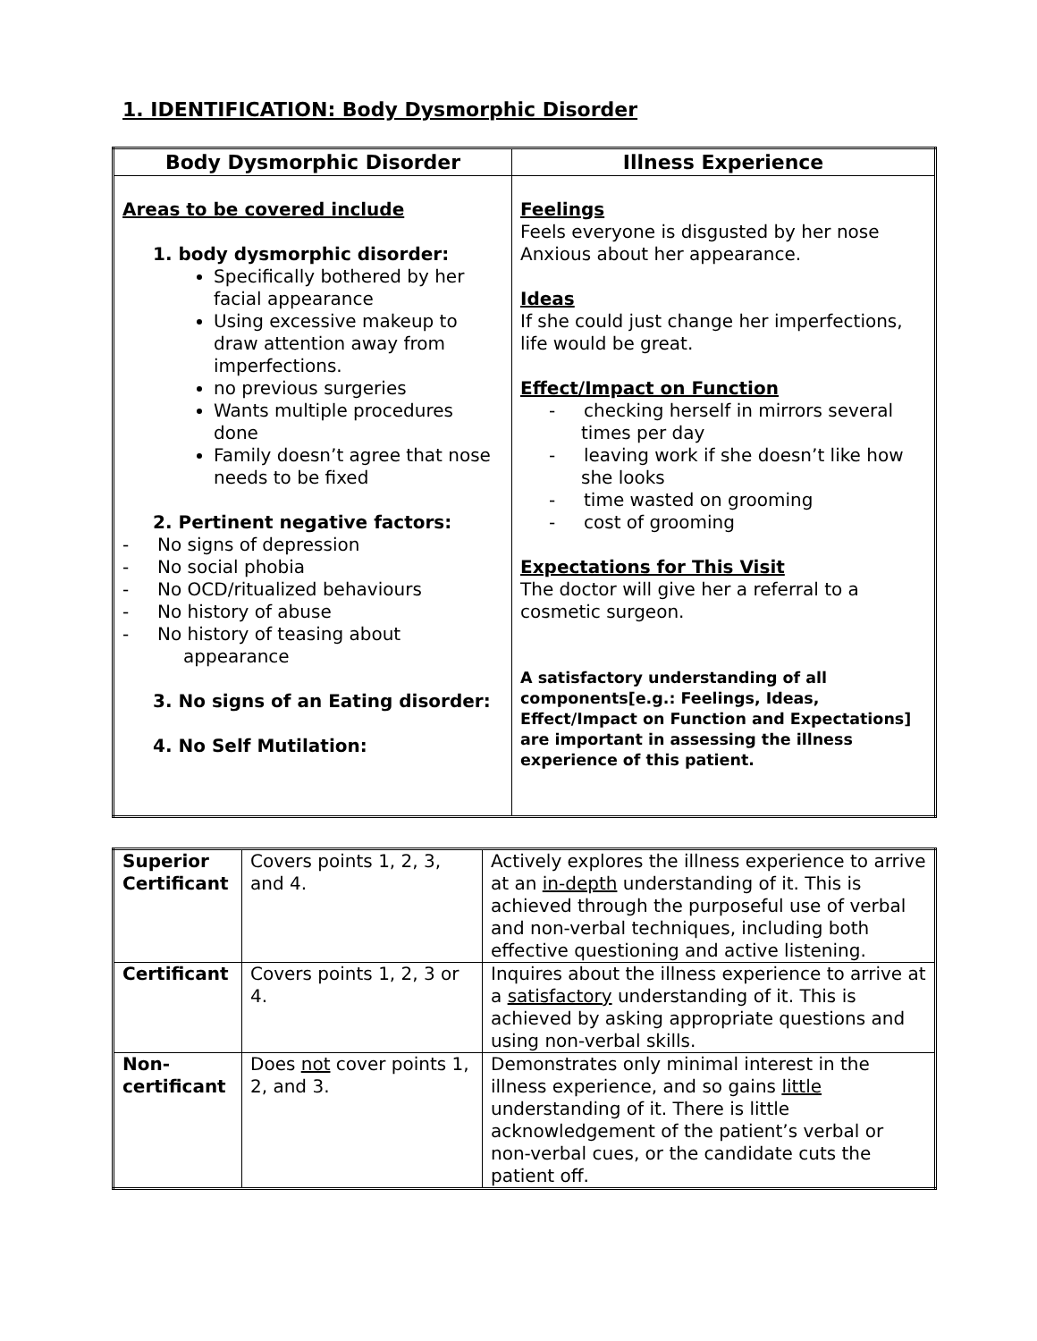1. IDENTIFICATION: Body Dysmorphic Disorder
| Body Dysmorphic Disorder | Illness Experience |
| --- | --- |
| Areas to be covered include 1. body dysmorphic disorder: Specifically bothered by her facial appearance Using excessive makeup to draw attention away from imperfections. no previous surgeries Wants multiple procedures done Family doesn’t agree that nose needs to be fixed 2. Pertinent negative factors: - No signs of depression - No social phobia - No OCD/ritualized behaviours - No history of abuse - No history of teasing about appearance 3. No signs of an Eating disorder: 4. No Self Mutilation: | Feelings Feels everyone is disgusted by her nose Anxious about her appearance. Ideas If she could just change her imperfections, life would be great. Effect/Impact on Function - checking herself in mirrors several times per day - leaving work if she doesn’t like how she looks - time wasted on grooming - cost of grooming Expectations for This Visit The doctor will give her a referral to a cosmetic surgeon. A satisfactory understanding of all components[e.g.: Feelings, Ideas, Effect/Impact on Function and Expectations] are important in assessing the illness experience of this patient. |
| Superior Certificant | Covers points 1, 2, 3, and 4. | Actively explores the illness experience to arrive at an in-depth understanding of it. This is achieved through the purposeful use of verbal and non-verbal techniques, including both effective questioning and active listening. |
| Certificant | Covers points 1, 2, 3 or 4. | Inquires about the illness experience to arrive at a satisfactory understanding of it. This is achieved by asking appropriate questions and using non-verbal skills. |
| Non-certificant | Does not cover points 1, 2, and 3. | Demonstrates only minimal interest in the illness experience, and so gains little understanding of it. There is little acknowledgement of the patient’s verbal or non-verbal cues, or the candidate cuts the patient off. |